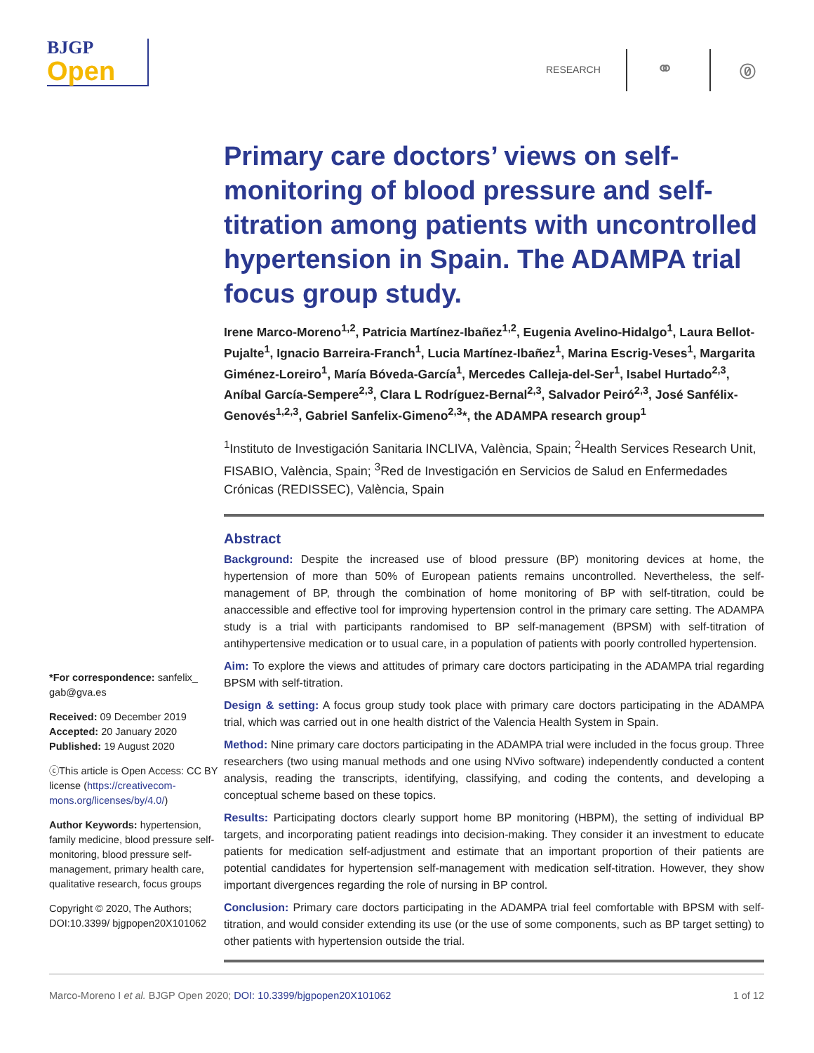BJGP
Open
RESEARCH ⚭ 🄍
*For correspondence: sanfelix_ gab@gva.es
Received: 09 December 2019
Accepted: 20 January 2020
Published: 19 August 2020
ⓒThis article is Open Access: CC BY license (https://creativecom-mons.org/licenses/by/4.0/)
Author Keywords: hypertension, family medicine, blood pressure self-monitoring, blood pressure self-management, primary health care, qualitative research, focus groups
Copyright © 2020, The Authors; DOI:10.3399/ bjgpopen20X101062
Primary care doctors’ views on self-monitoring of blood pressure and self-titration among patients with uncontrolled hypertension in Spain. The ADAMPA trial focus group study.
Irene Marco-Moreno<sup>1,2</sup>, Patricia Martínez-Ibañez<sup>1,2</sup>, Eugenia Avelino-Hidalgo<sup>1</sup>, Laura Bellot-Pujalte<sup>1</sup>, Ignacio Barreira-Franch<sup>1</sup>, Lucia Martínez-Ibañez<sup>1</sup>, Marina Escrig-Veses<sup>1</sup>, Margarita Giménez-Loreiro<sup>1</sup>, María Bóveda-García<sup>1</sup>, Mercedes Calleja-del-Ser<sup>1</sup>, Isabel Hurtado<sup>2,3</sup>, Aníbal García-Sempere<sup>2,3</sup>, Clara L Rodríguez-Bernal<sup>2,3</sup>, Salvador Peiró<sup>2,3</sup>, José Sanfélix-Genovés<sup>1,2,3</sup>, Gabriel Sanfelix-Gimeno<sup>2,3</sup>*, the ADAMPA research group<sup>1</sup>
<sup>1</sup> Instituto de Investigación Sanitaria INCLIVA, València, Spain; <sup>2</sup>Health Services Research Unit, FISABIO, València, Spain; <sup>3</sup>Red de Investigación en Servicios de Salud en Enfermedades Crónicas (REDISSEC), València, Spain
Abstract
Background: Despite the increased use of blood pressure (BP) monitoring devices at home, the hypertension of more than 50% of European patients remains uncontrolled. Nevertheless, the self-management of BP, through the combination of home monitoring of BP with self-titration, could be anaccessible and effective tool for improving hypertension control in the primary care setting. The ADAMPA study is a trial with participants randomised to BP self-management (BPSM) with self-titration of antihypertensive medication or to usual care, in a population of patients with poorly controlled hypertension.
Aim: To explore the views and attitudes of primary care doctors participating in the ADAMPA trial regarding BPSM with self-titration.
Design & setting: A focus group study took place with primary care doctors participating in the ADAMPA trial, which was carried out in one health district of the Valencia Health System in Spain.
Method: Nine primary care doctors participating in the ADAMPA trial were included in the focus group. Three researchers (two using manual methods and one using NVivo software) independently conducted a content analysis, reading the transcripts, identifying, classifying, and coding the contents, and developing a conceptual scheme based on these topics.
Results: Participating doctors clearly support home BP monitoring (HBPM), the setting of individual BP targets, and incorporating patient readings into decision-making. They consider it an investment to educate patients for medication self-adjustment and estimate that an important proportion of their patients are potential candidates for hypertension self-management with medication self-titration. However, they show important divergences regarding the role of nursing in BP control.
Conclusion: Primary care doctors participating in the ADAMPA trial feel comfortable with BPSM with self-titration, and would consider extending its use (or the use of some components, such as BP target setting) to other patients with hypertension outside the trial.
Marco-Moreno I et al. BJGP Open 2020; DOI: 10.3399/bjgpopen20X101062 1 of 12